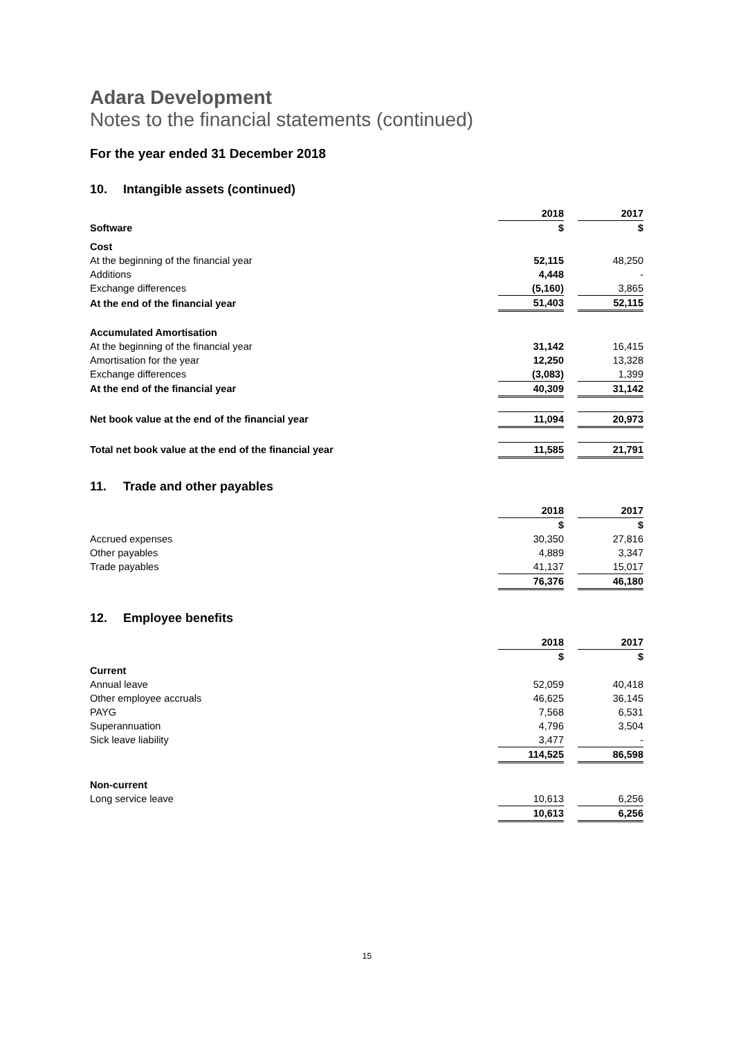Adara Development
Notes to the financial statements (continued)
For the year ended 31 December 2018
10. Intangible assets (continued)
| | 2018 | | 2017 |
| Software | $ | | $ |
| Cost | | | |
| At the beginning of the financial year | 52,115 | | 48,250 |
| Additions | 4,448 | | - |
| Exchange differences | (5,160) | | 3,865 |
| At the end of the financial year | 51,403 | | 52,115 |
| Accumulated Amortisation | | | |
| At the beginning of the financial year | 31,142 | | 16,415 |
| Amortisation for the year | 12,250 | | 13,328 |
| Exchange differences | (3,083) | | 1,399 |
| At the end of the financial year | 40,309 | | 31,142 |
| Net book value at the end of the financial year | 11,094 | | 20,973 |
| Total net book value at the end of the financial year | 11,585 | | 21,791 |
11. Trade and other payables
| | 2018 | | 2017 |
| | $ | | $ |
| Accrued expenses | 30,350 | | 27,816 |
| Other payables | 4,889 | | 3,347 |
| Trade payables | 41,137 | | 15,017 |
| | 76,376 | | 46,180 |
12. Employee benefits
| | 2018 | | 2017 |
| | $ | | $ |
| Current | | | |
| Annual leave | 52,059 | | 40,418 |
| Other employee accruals | 46,625 | | 36,145 |
| PAYG | 7,568 | | 6,531 |
| Superannuation | 4,796 | | 3,504 |
| Sick leave liability | 3,477 | | - |
| | 114,525 | | 86,598 |
| Non-current | | | |
| Long service leave | 10,613 | | 6,256 |
| | 10,613 | | 6,256 |
15